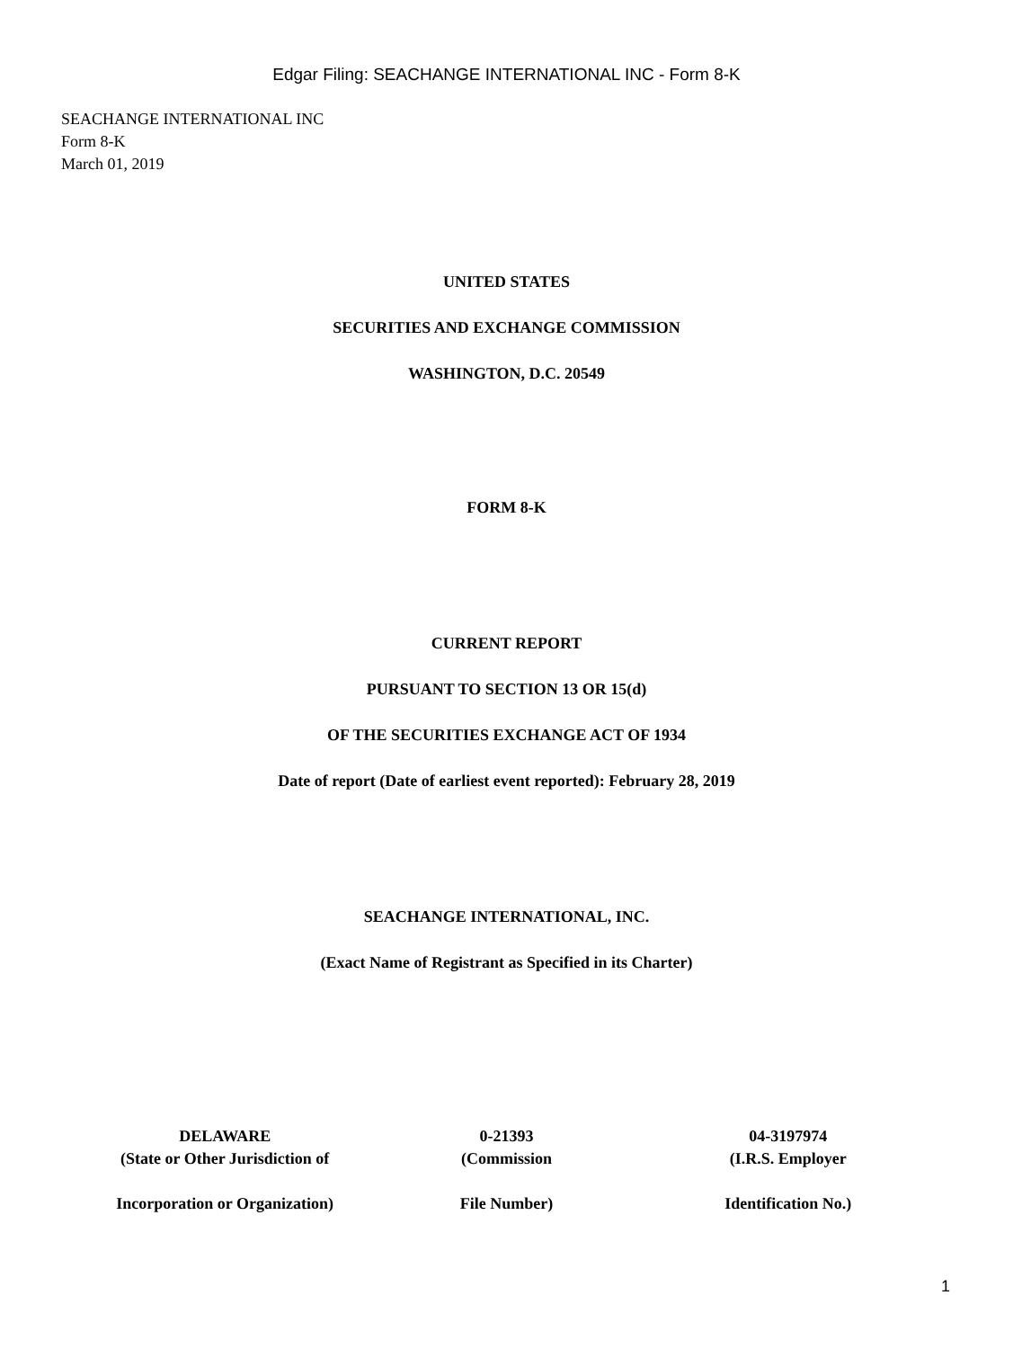Edgar Filing: SEACHANGE INTERNATIONAL INC - Form 8-K
SEACHANGE INTERNATIONAL INC
Form 8-K
March 01, 2019
UNITED STATES
SECURITIES AND EXCHANGE COMMISSION
WASHINGTON, D.C. 20549
FORM 8-K
CURRENT REPORT
PURSUANT TO SECTION 13 OR 15(d)
OF THE SECURITIES EXCHANGE ACT OF 1934
Date of report (Date of earliest event reported): February 28, 2019
SEACHANGE INTERNATIONAL, INC.
(Exact Name of Registrant as Specified in its Charter)
| DELAWARE | 0-21393 | 04-3197974 |
| (State or Other Jurisdiction of | (Commission | (I.R.S. Employer |
| Incorporation or Organization) | File Number) | Identification No.) |
1